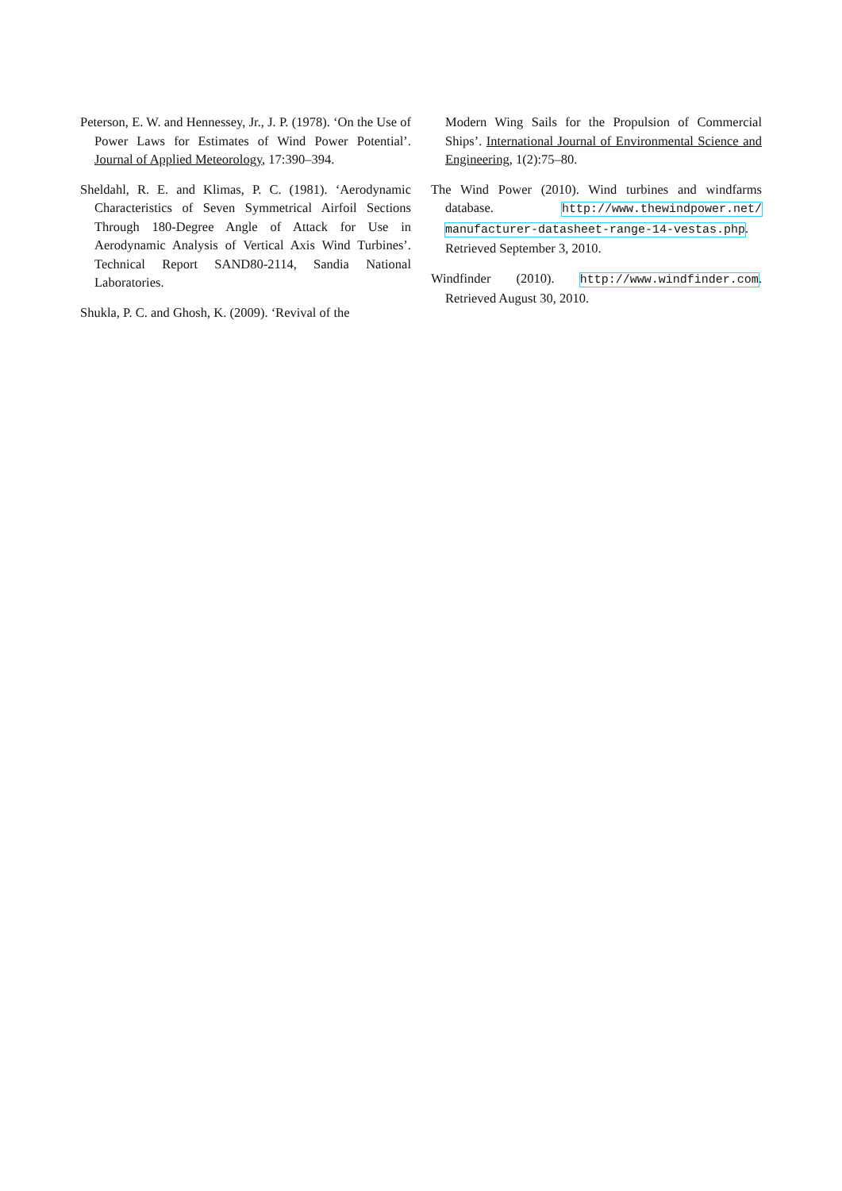Peterson, E. W. and Hennessey, Jr., J. P. (1978). ‘On the Use of Power Laws for Estimates of Wind Power Potential’. Journal of Applied Meteorology, 17:390–394.
Sheldahl, R. E. and Klimas, P. C. (1981). ‘Aerodynamic Characteristics of Seven Symmetrical Airfoil Sections Through 180-Degree Angle of Attack for Use in Aerodynamic Analysis of Vertical Axis Wind Turbines’. Technical Report SAND80-2114, Sandia National Laboratories.
Shukla, P. C. and Ghosh, K. (2009). ‘Revival of the
Modern Wing Sails for the Propulsion of Commercial Ships’. International Journal of Environmental Science and Engineering, 1(2):75–80.
The Wind Power (2010). Wind turbines and windfarms database. http://www.thewindpower.net/ manufacturer-datasheet-range-14-vestas.php. Retrieved September 3, 2010.
Windfinder (2010). http://www.windfinder.com. Retrieved August 30, 2010.